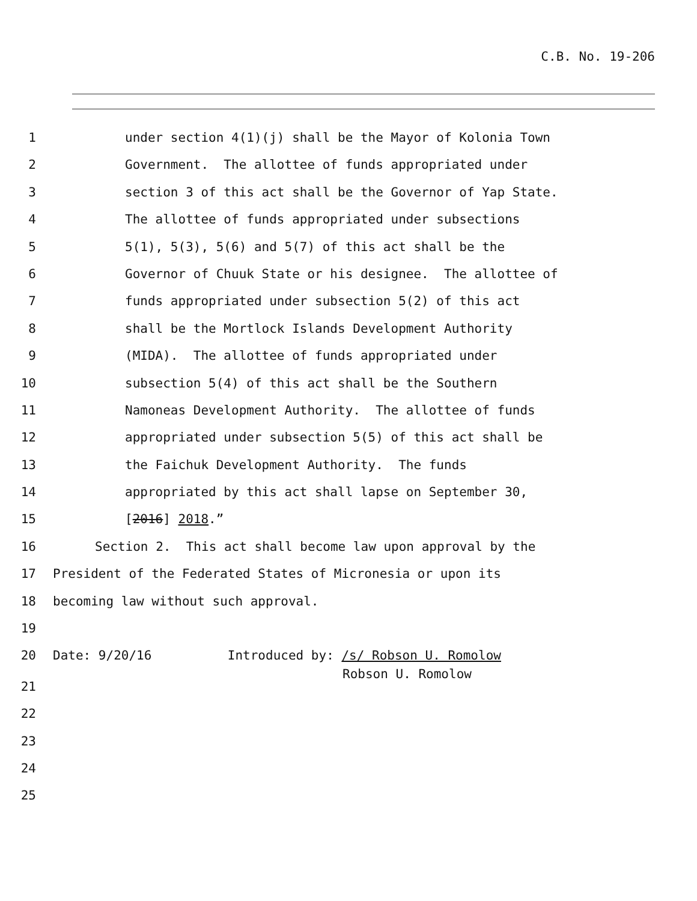C.B. No. 19-206
1 under section 4(1)(j) shall be the Mayor of Kolonia Town
2 Government. The allottee of funds appropriated under
3 section 3 of this act shall be the Governor of Yap State.
4 The allottee of funds appropriated under subsections
5 5(1), 5(3), 5(6) and 5(7) of this act shall be the
6 Governor of Chuuk State or his designee. The allottee of
7 funds appropriated under subsection 5(2) of this act
8 shall be the Mortlock Islands Development Authority
9 (MIDA). The allottee of funds appropriated under
10 subsection 5(4) of this act shall be the Southern
11 Namoneas Development Authority. The allottee of funds
12 appropriated under subsection 5(5) of this act shall be
13 the Faichuk Development Authority. The funds
14 appropriated by this act shall lapse on September 30,
15 [2016] 2018.”
16 Section 2. This act shall become law upon approval by the
17 President of the Federated States of Micronesia or upon its
18 becoming law without such approval.
19
20 Date: 9/20/16 Introduced by: /s/ Robson U. Romolow
Robson U. Romolow
21
22
23
24
25